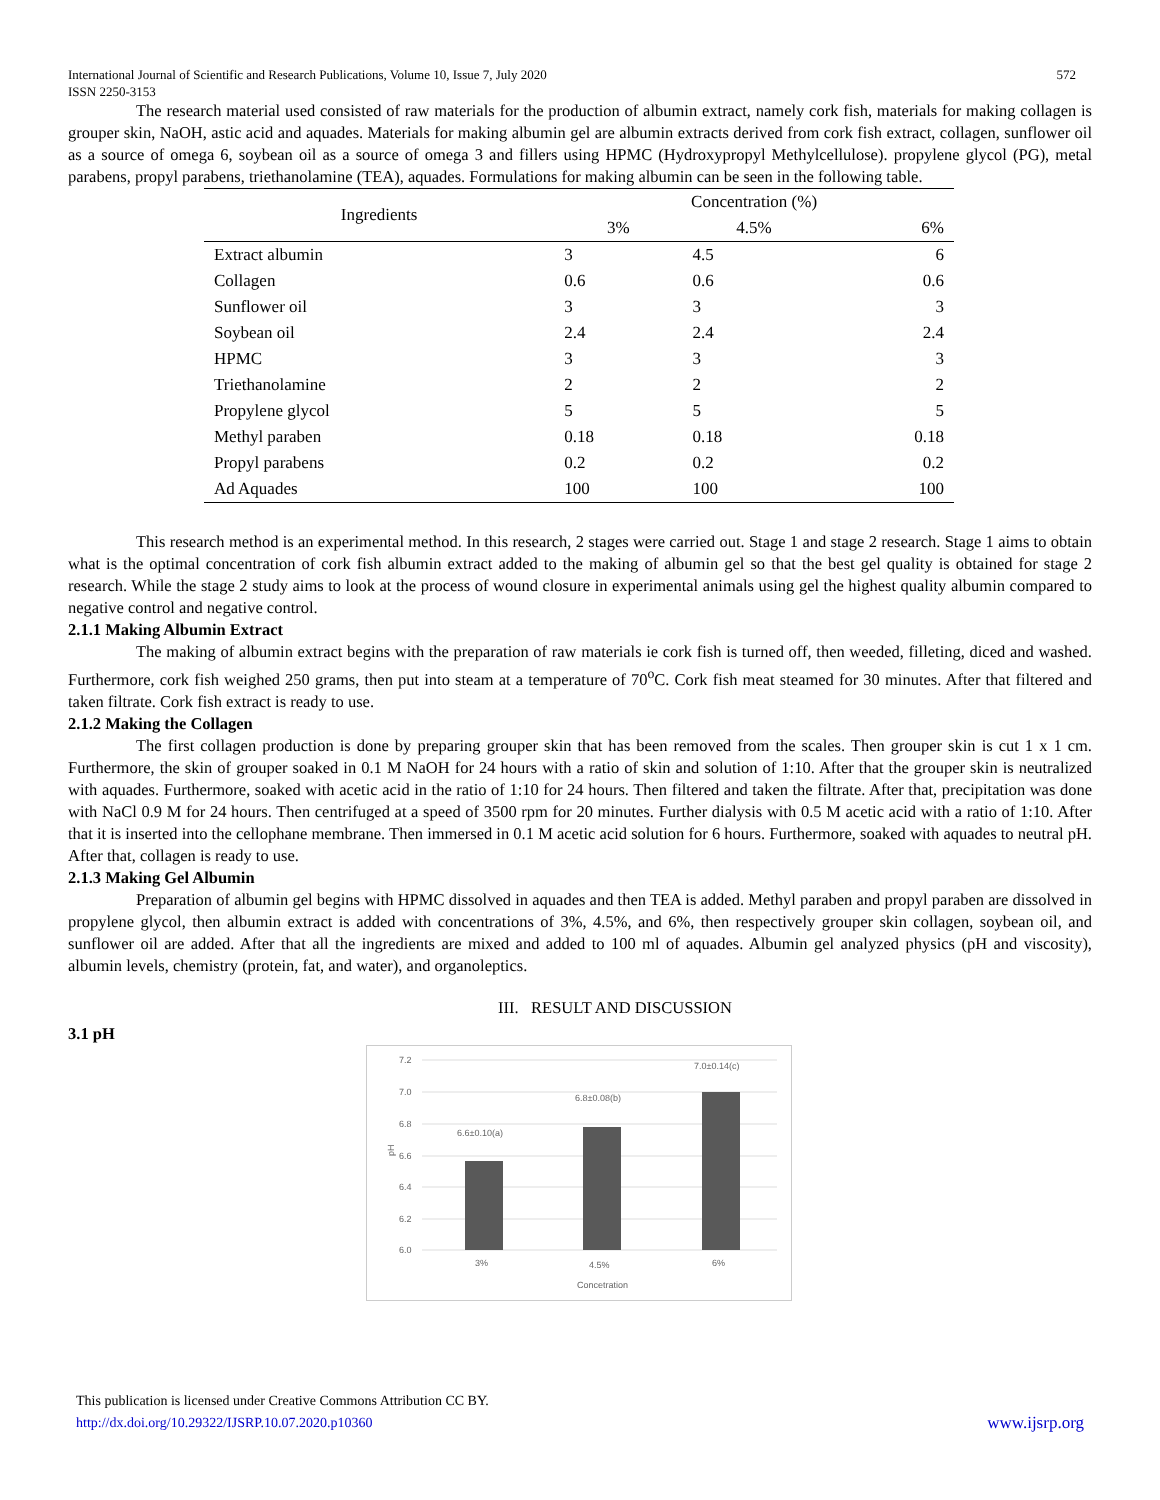International Journal of Scientific and Research Publications, Volume 10, Issue 7, July 2020
ISSN 2250-3153 572
The research material used consisted of raw materials for the production of albumin extract, namely cork fish, materials for making collagen is grouper skin, NaOH, astic acid and aquades. Materials for making albumin gel are albumin extracts derived from cork fish extract, collagen, sunflower oil as a source of omega 6, soybean oil as a source of omega 3 and fillers using HPMC (Hydroxypropyl Methylcellulose). propylene glycol (PG), metal parabens, propyl parabens, triethanolamine (TEA), aquades. Formulations for making albumin can be seen in the following table.
| Ingredients | Concentration (%) | | |
| --- | --- | --- | --- |
| | 3% | 4.5% | 6% |
| Extract albumin | 3 | 4.5 | 6 |
| Collagen | 0.6 | 0.6 | 0.6 |
| Sunflower oil | 3 | 3 | 3 |
| Soybean oil | 2.4 | 2.4 | 2.4 |
| HPMC | 3 | 3 | 3 |
| Triethanolamine | 2 | 2 | 2 |
| Propylene glycol | 5 | 5 | 5 |
| Methyl paraben | 0.18 | 0.18 | 0.18 |
| Propyl parabens | 0.2 | 0.2 | 0.2 |
| Ad Aquades | 100 | 100 | 100 |
This research method is an experimental method. In this research, 2 stages were carried out. Stage 1 and stage 2 research. Stage 1 aims to obtain what is the optimal concentration of cork fish albumin extract added to the making of albumin gel so that the best gel quality is obtained for stage 2 research. While the stage 2 study aims to look at the process of wound closure in experimental animals using gel the highest quality albumin compared to negative control and negative control.
2.1.1 Making Albumin Extract
The making of albumin extract begins with the preparation of raw materials ie cork fish is turned off, then weeded, filleting, diced and washed. Furthermore, cork fish weighed 250 grams, then put into steam at a temperature of 70<sup>o</sup>C. Cork fish meat steamed for 30 minutes. After that filtered and taken filtrate. Cork fish extract is ready to use.
2.1.2 Making the Collagen
The first collagen production is done by preparing grouper skin that has been removed from the scales. Then grouper skin is cut 1 x 1 cm. Furthermore, the skin of grouper soaked in 0.1 M NaOH for 24 hours with a ratio of skin and solution of 1:10. After that the grouper skin is neutralized with aquades. Furthermore, soaked with acetic acid in the ratio of 1:10 for 24 hours. Then filtered and taken the filtrate. After that, precipitation was done with NaCl 0.9 M for 24 hours. Then centrifuged at a speed of 3500 rpm for 20 minutes. Further dialysis with 0.5 M acetic acid with a ratio of 1:10. After that it is inserted into the cellophane membrane. Then immersed in 0.1 M acetic acid solution for 6 hours. Furthermore, soaked with aquades to neutral pH. After that, collagen is ready to use.
2.1.3 Making Gel Albumin
Preparation of albumin gel begins with HPMC dissolved in aquades and then TEA is added. Methyl paraben and propyl paraben are dissolved in propylene glycol, then albumin extract is added with concentrations of 3%, 4.5%, and 6%, then respectively grouper skin collagen, soybean oil, and sunflower oil are added. After that all the ingredients are mixed and added to 100 ml of aquades. Albumin gel analyzed physics (pH and viscosity), albumin levels, chemistry (protein, fat, and water), and organoleptics.
III. RESULT AND DISCUSSION
3.1 pH
7.2
7.0
6.8
6.6
6.4
6.2
6.0
pH
6.6±0.10(a)
6.8±0.08(b)
7.0±0.14(c)
3%
4.5%
6%
Concetration
This publication is licensed under Creative Commons Attribution CC BY.
http://dx.doi.org/10.29322/IJSRP.10.07.2020.p10360 www.ijsrp.org